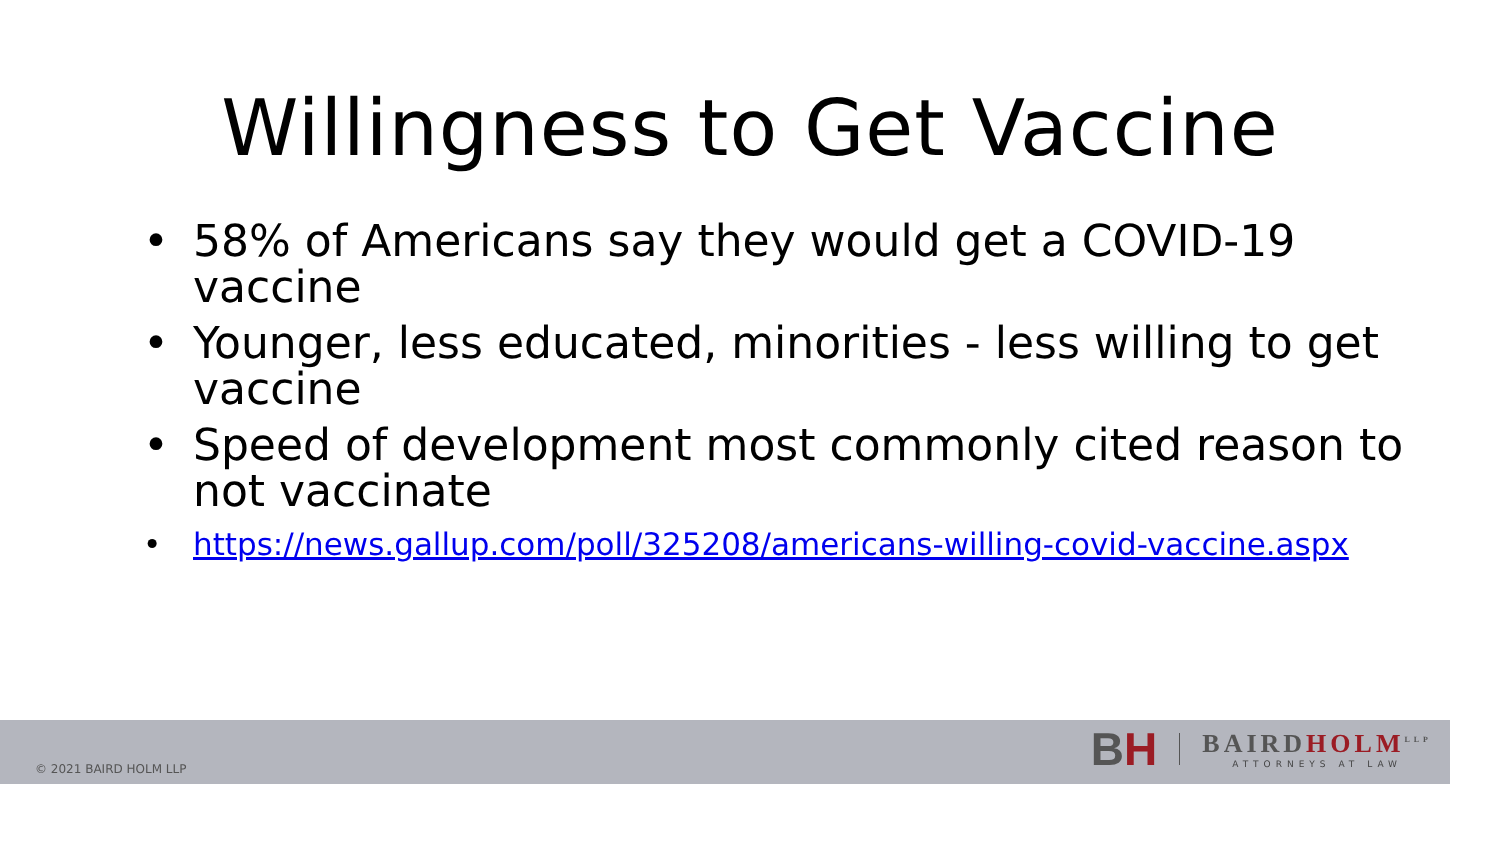Willingness to Get Vaccine
• 58% of Americans say they would get a COVID-19 vaccine
• Younger, less educated, minorities - less willing to get vaccine
• Speed of development most commonly cited reason to not vaccinate
• https://news.gallup.com/poll/325208/americans-willing-covid-vaccine.aspx
© 2021 BAIRD HOLM LLP
BH
BAIRDHOLM<sup>LLP</sup>
ATTORNEYS AT LAW